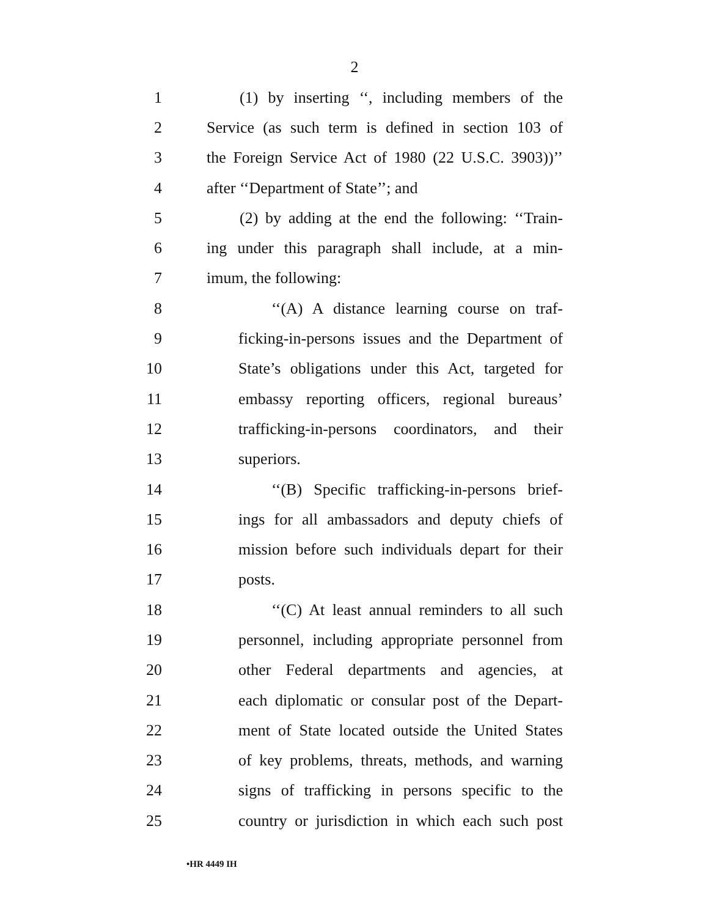2
1 (1) by inserting ‘‘, including members of the
2 Service (as such term is defined in section 103 of
3 the Foreign Service Act of 1980 (22 U.S.C. 3903))’’
4 after ‘‘Department of State’’; and
5 (2) by adding at the end the following: ‘‘Train-
6 ing under this paragraph shall include, at a min-
7 imum, the following:
8 ‘‘(A) A distance learning course on traf-
9 ficking-in-persons issues and the Department of
10 State’s obligations under this Act, targeted for
11 embassy reporting officers, regional bureaus’
12 trafficking-in-persons coordinators, and their
13 superiors.
14 ‘‘(B) Specific trafficking-in-persons brief-
15 ings for all ambassadors and deputy chiefs of
16 mission before such individuals depart for their
17 posts.
18 ‘‘(C) At least annual reminders to all such
19 personnel, including appropriate personnel from
20 other Federal departments and agencies, at
21 each diplomatic or consular post of the Depart-
22 ment of State located outside the United States
23 of key problems, threats, methods, and warning
24 signs of trafficking in persons specific to the
25 country or jurisdiction in which each such post
•HR 4449 IH